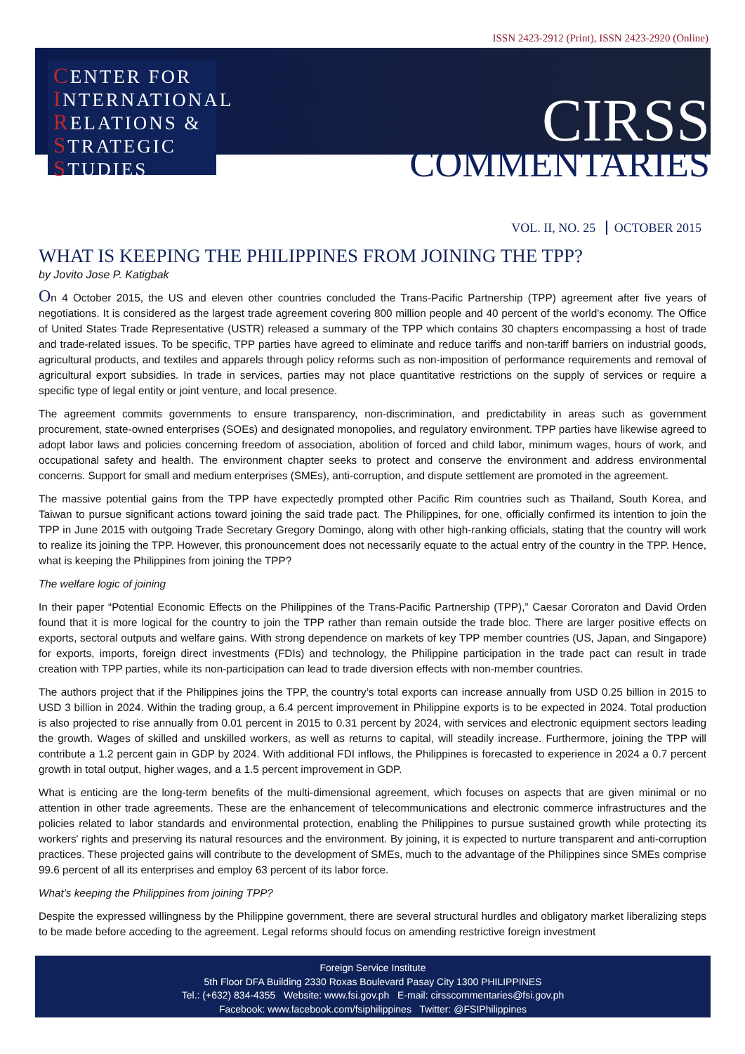ISSN 2423-2912 (Print), ISSN 2423-2920 (Online)
CENTER FOR
INTERNATIONAL
RELATIONS &
STRATEGIC
STUDIES
CIRSS
COMMENTARIES
VOL. II, NO. 25 OCTOBER 2015
WHAT IS KEEPING THE PHILIPPINES FROM JOINING THE TPP?
by Jovito Jose P. Katigbak
On 4 October 2015, the US and eleven other countries concluded the Trans-Pacific Partnership (TPP) agreement after five years of negotiations. It is considered as the largest trade agreement covering 800 million people and 40 percent of the world's economy. The Office of United States Trade Representative (USTR) released a summary of the TPP which contains 30 chapters encompassing a host of trade and trade-related issues. To be specific, TPP parties have agreed to eliminate and reduce tariffs and non-tariff barriers on industrial goods, agricultural products, and textiles and apparels through policy reforms such as non-imposition of performance requirements and removal of agricultural export subsidies. In trade in services, parties may not place quantitative restrictions on the supply of services or require a specific type of legal entity or joint venture, and local presence.
The agreement commits governments to ensure transparency, non-discrimination, and predictability in areas such as government procurement, state-owned enterprises (SOEs) and designated monopolies, and regulatory environment. TPP parties have likewise agreed to adopt labor laws and policies concerning freedom of association, abolition of forced and child labor, minimum wages, hours of work, and occupational safety and health. The environment chapter seeks to protect and conserve the environment and address environmental concerns. Support for small and medium enterprises (SMEs), anti-corruption, and dispute settlement are promoted in the agreement.
The massive potential gains from the TPP have expectedly prompted other Pacific Rim countries such as Thailand, South Korea, and Taiwan to pursue significant actions toward joining the said trade pact. The Philippines, for one, officially confirmed its intention to join the TPP in June 2015 with outgoing Trade Secretary Gregory Domingo, along with other high-ranking officials, stating that the country will work to realize its joining the TPP. However, this pronouncement does not necessarily equate to the actual entry of the country in the TPP. Hence, what is keeping the Philippines from joining the TPP?
The welfare logic of joining
In their paper “Potential Economic Effects on the Philippines of the Trans-Pacific Partnership (TPP),” Caesar Cororaton and David Orden found that it is more logical for the country to join the TPP rather than remain outside the trade bloc. There are larger positive effects on exports, sectoral outputs and welfare gains. With strong dependence on markets of key TPP member countries (US, Japan, and Singapore) for exports, imports, foreign direct investments (FDIs) and technology, the Philippine participation in the trade pact can result in trade creation with TPP parties, while its non-participation can lead to trade diversion effects with non-member countries.
The authors project that if the Philippines joins the TPP, the country’s total exports can increase annually from USD 0.25 billion in 2015 to USD 3 billion in 2024. Within the trading group, a 6.4 percent improvement in Philippine exports is to be expected in 2024. Total production is also projected to rise annually from 0.01 percent in 2015 to 0.31 percent by 2024, with services and electronic equipment sectors leading the growth. Wages of skilled and unskilled workers, as well as returns to capital, will steadily increase. Furthermore, joining the TPP will contribute a 1.2 percent gain in GDP by 2024. With additional FDI inflows, the Philippines is forecasted to experience in 2024 a 0.7 percent growth in total output, higher wages, and a 1.5 percent improvement in GDP.
What is enticing are the long-term benefits of the multi-dimensional agreement, which focuses on aspects that are given minimal or no attention in other trade agreements. These are the enhancement of telecommunications and electronic commerce infrastructures and the policies related to labor standards and environmental protection, enabling the Philippines to pursue sustained growth while protecting its workers' rights and preserving its natural resources and the environment. By joining, it is expected to nurture transparent and anti-corruption practices. These projected gains will contribute to the development of SMEs, much to the advantage of the Philippines since SMEs comprise 99.6 percent of all its enterprises and employ 63 percent of its labor force.
What’s keeping the Philippines from joining TPP?
Despite the expressed willingness by the Philippine government, there are several structural hurdles and obligatory market liberalizing steps to be made before acceding to the agreement. Legal reforms should focus on amending restrictive foreign investment
Foreign Service Institute
5th Floor DFA Building 2330 Roxas Boulevard Pasay City 1300 PHILIPPINES
Tel.: (+632) 834-4355 Website: www.fsi.gov.ph E-mail: cirsscommentaries@fsi.gov.ph
Facebook: www.facebook.com/fsiphilippines Twitter: @FSIPhilippines